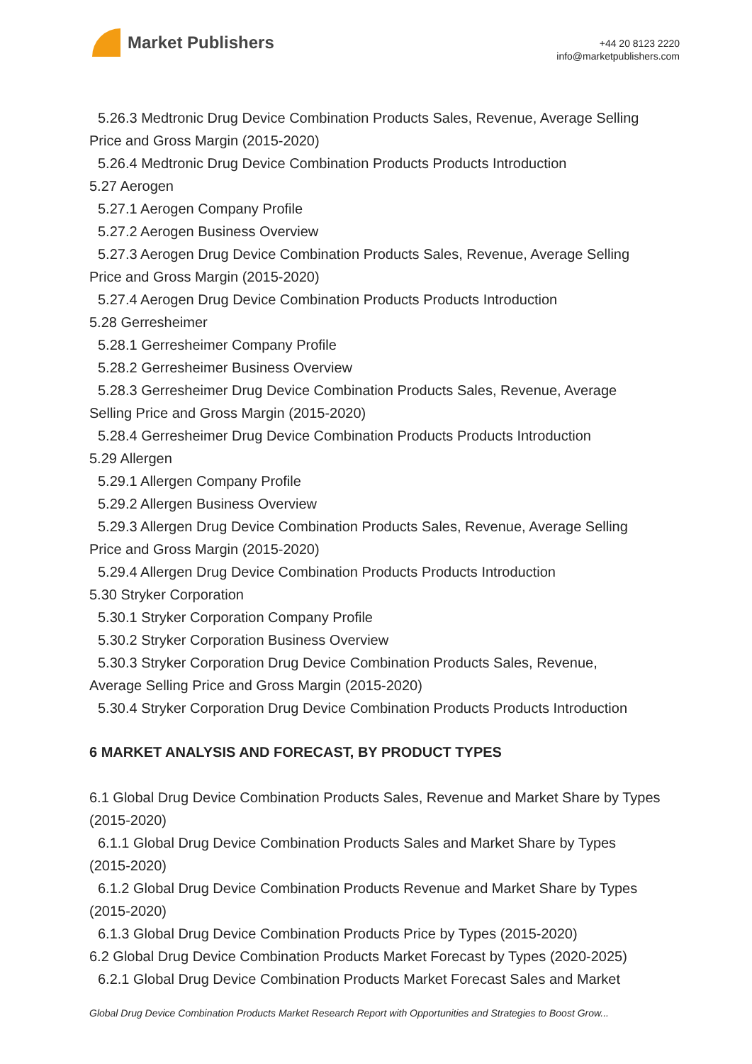Market Publishers
+44 20 8123 2220
info@marketpublishers.com
5.26.3 Medtronic Drug Device Combination Products Sales, Revenue, Average Selling
Price and Gross Margin (2015-2020)
5.26.4 Medtronic Drug Device Combination Products Products Introduction
5.27 Aerogen
5.27.1 Aerogen Company Profile
5.27.2 Aerogen Business Overview
5.27.3 Aerogen Drug Device Combination Products Sales, Revenue, Average Selling
Price and Gross Margin (2015-2020)
5.27.4 Aerogen Drug Device Combination Products Products Introduction
5.28 Gerresheimer
5.28.1 Gerresheimer Company Profile
5.28.2 Gerresheimer Business Overview
5.28.3 Gerresheimer Drug Device Combination Products Sales, Revenue, Average
Selling Price and Gross Margin (2015-2020)
5.28.4 Gerresheimer Drug Device Combination Products Products Introduction
5.29 Allergen
5.29.1 Allergen Company Profile
5.29.2 Allergen Business Overview
5.29.3 Allergen Drug Device Combination Products Sales, Revenue, Average Selling
Price and Gross Margin (2015-2020)
5.29.4 Allergen Drug Device Combination Products Products Introduction
5.30 Stryker Corporation
5.30.1 Stryker Corporation Company Profile
5.30.2 Stryker Corporation Business Overview
5.30.3 Stryker Corporation Drug Device Combination Products Sales, Revenue,
Average Selling Price and Gross Margin (2015-2020)
5.30.4 Stryker Corporation Drug Device Combination Products Products Introduction
6 MARKET ANALYSIS AND FORECAST, BY PRODUCT TYPES
6.1 Global Drug Device Combination Products Sales, Revenue and Market Share by Types (2015-2020)
6.1.1 Global Drug Device Combination Products Sales and Market Share by Types
(2015-2020)
6.1.2 Global Drug Device Combination Products Revenue and Market Share by Types
(2015-2020)
6.1.3 Global Drug Device Combination Products Price by Types (2015-2020)
6.2 Global Drug Device Combination Products Market Forecast by Types (2020-2025)
6.2.1 Global Drug Device Combination Products Market Forecast Sales and Market
Global Drug Device Combination Products Market Research Report with Opportunities and Strategies to Boost Grow...